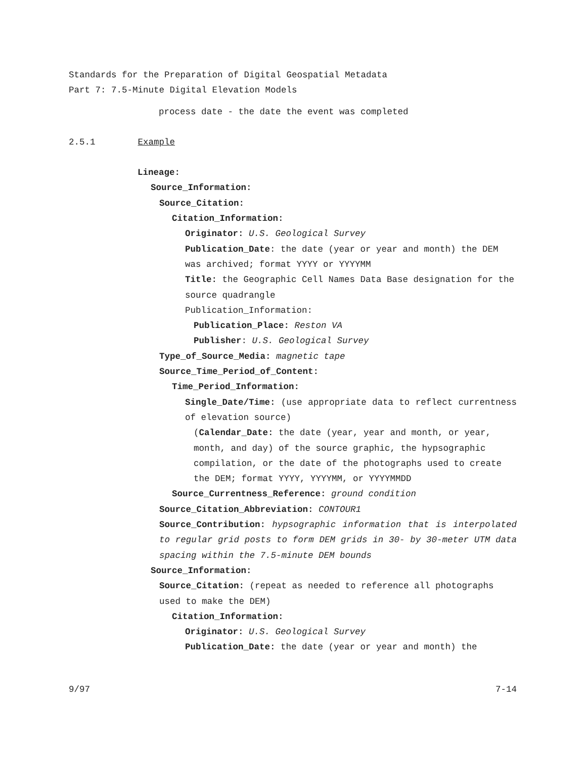Standards for the Preparation of Digital Geospatial Metadata
Part 7: 7.5-Minute Digital Elevation Models
process date - the date the event was completed
2.5.1 Example
Lineage:
Source_Information:
Source_Citation:
Citation_Information:
Originator: U.S. Geological Survey
Publication_Date: the date (year or year and month) the DEM was archived; format YYYY or YYYYMM
Title: the Geographic Cell Names Data Base designation for the source quadrangle
Publication_Information:
Publication_Place: Reston VA
Publisher: U.S. Geological Survey
Type_of_Source_Media: magnetic tape
Source_Time_Period_of_Content:
Time_Period_Information:
Single_Date/Time: (use appropriate data to reflect currentness of elevation source)
(Calendar_Date: the date (year, year and month, or year, month, and day) of the source graphic, the hypsographic compilation, or the date of the photographs used to create the DEM; format YYYY, YYYYMM, or YYYYMMDD
Source_Currentness_Reference: ground condition
Source_Citation_Abbreviation: CONTOUR1
Source_Contribution: hypsographic information that is interpolated to regular grid posts to form DEM grids in 30- by 30-meter UTM data spacing within the 7.5-minute DEM bounds
Source_Information:
Source_Citation: (repeat as needed to reference all photographs used to make the DEM)
Citation_Information:
Originator: U.S. Geological Survey
Publication_Date: the date (year or year and month) the
9/97 7-14